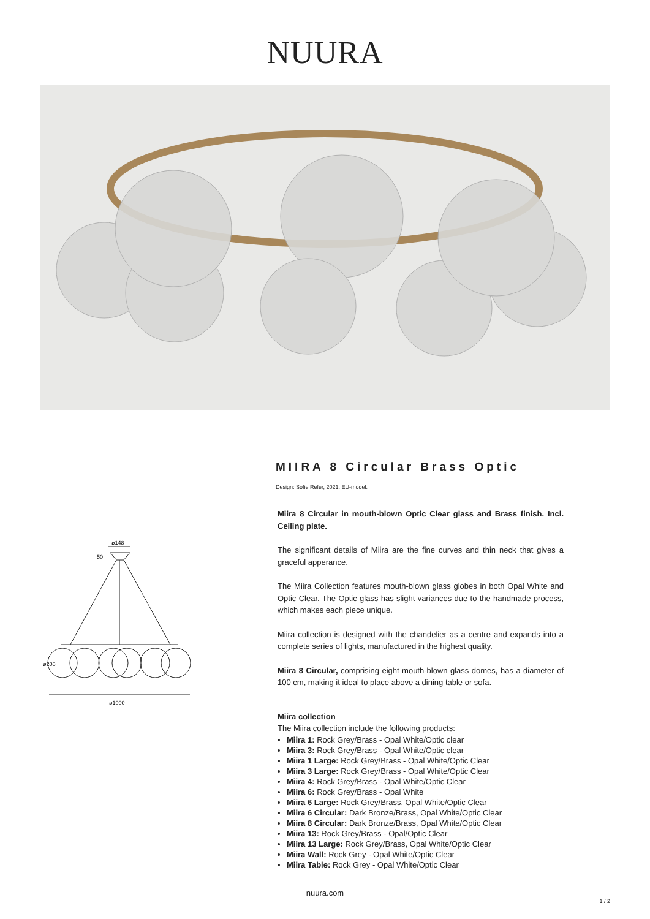NUURA
ø148
ø200
ø1000
50
MIIRA 8 Circular Brass Optic
Design: Sofie Refer, 2021. EU-model.
Miira 8 Circular in mouth-blown Optic Clear glass and Brass finish. Incl. Ceiling plate.
The significant details of Miira are the fine curves and thin neck that gives a graceful apperance.
The Miira Collection features mouth-blown glass globes in both Opal White and Optic Clear. The Optic glass has slight variances due to the handmade process, which makes each piece unique.
Miira collection is designed with the chandelier as a centre and expands into a complete series of lights, manufactured in the highest quality.
Miira 8 Circular, comprising eight mouth-blown glass domes, has a diameter of 100 cm, making it ideal to place above a dining table or sofa.
Miira collection
The Miira collection include the following products:
Miira 1: Rock Grey/Brass - Opal White/Optic clear
Miira 3: Rock Grey/Brass - Opal White/Optic clear
Miira 1 Large: Rock Grey/Brass - Opal White/Optic Clear
Miira 3 Large: Rock Grey/Brass - Opal White/Optic Clear
Miira 4: Rock Grey/Brass - Opal White/Optic Clear
Miira 6: Rock Grey/Brass - Opal White
Miira 6 Large: Rock Grey/Brass, Opal White/Optic Clear
Miira 6 Circular: Dark Bronze/Brass, Opal White/Optic Clear
Miira 8 Circular: Dark Bronze/Brass, Opal White/Optic Clear
Miira 13: Rock Grey/Brass - Opal/Optic Clear
Miira 13 Large: Rock Grey/Brass, Opal White/Optic Clear
Miira Wall: Rock Grey - Opal White/Optic Clear
Miira Table: Rock Grey - Opal White/Optic Clear
nuura.com
1 / 2